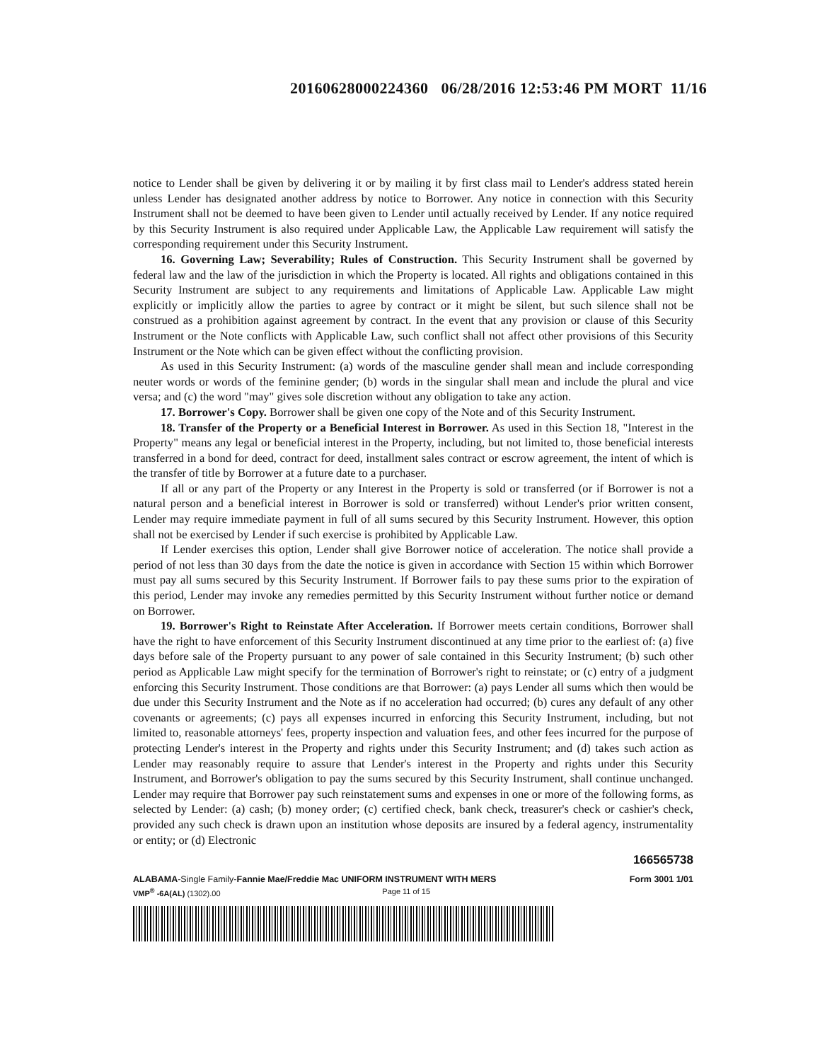20160628000224360 06/28/2016 12:53:46 PM MORT 11/16
notice to Lender shall be given by delivering it or by mailing it by first class mail to Lender's address stated herein unless Lender has designated another address by notice to Borrower. Any notice in connection with this Security Instrument shall not be deemed to have been given to Lender until actually received by Lender. If any notice required by this Security Instrument is also required under Applicable Law, the Applicable Law requirement will satisfy the corresponding requirement under this Security Instrument.
16. Governing Law; Severability; Rules of Construction. This Security Instrument shall be governed by federal law and the law of the jurisdiction in which the Property is located. All rights and obligations contained in this Security Instrument are subject to any requirements and limitations of Applicable Law. Applicable Law might explicitly or implicitly allow the parties to agree by contract or it might be silent, but such silence shall not be construed as a prohibition against agreement by contract. In the event that any provision or clause of this Security Instrument or the Note conflicts with Applicable Law, such conflict shall not affect other provisions of this Security Instrument or the Note which can be given effect without the conflicting provision.
As used in this Security Instrument: (a) words of the masculine gender shall mean and include corresponding neuter words or words of the feminine gender; (b) words in the singular shall mean and include the plural and vice versa; and (c) the word "may" gives sole discretion without any obligation to take any action.
17. Borrower's Copy. Borrower shall be given one copy of the Note and of this Security Instrument.
18. Transfer of the Property or a Beneficial Interest in Borrower. As used in this Section 18, "Interest in the Property" means any legal or beneficial interest in the Property, including, but not limited to, those beneficial interests transferred in a bond for deed, contract for deed, installment sales contract or escrow agreement, the intent of which is the transfer of title by Borrower at a future date to a purchaser.
If all or any part of the Property or any Interest in the Property is sold or transferred (or if Borrower is not a natural person and a beneficial interest in Borrower is sold or transferred) without Lender's prior written consent, Lender may require immediate payment in full of all sums secured by this Security Instrument. However, this option shall not be exercised by Lender if such exercise is prohibited by Applicable Law.
If Lender exercises this option, Lender shall give Borrower notice of acceleration. The notice shall provide a period of not less than 30 days from the date the notice is given in accordance with Section 15 within which Borrower must pay all sums secured by this Security Instrument. If Borrower fails to pay these sums prior to the expiration of this period, Lender may invoke any remedies permitted by this Security Instrument without further notice or demand on Borrower.
19. Borrower's Right to Reinstate After Acceleration. If Borrower meets certain conditions, Borrower shall have the right to have enforcement of this Security Instrument discontinued at any time prior to the earliest of: (a) five days before sale of the Property pursuant to any power of sale contained in this Security Instrument; (b) such other period as Applicable Law might specify for the termination of Borrower's right to reinstate; or (c) entry of a judgment enforcing this Security Instrument. Those conditions are that Borrower: (a) pays Lender all sums which then would be due under this Security Instrument and the Note as if no acceleration had occurred; (b) cures any default of any other covenants or agreements; (c) pays all expenses incurred in enforcing this Security Instrument, including, but not limited to, reasonable attorneys' fees, property inspection and valuation fees, and other fees incurred for the purpose of protecting Lender's interest in the Property and rights under this Security Instrument; and (d) takes such action as Lender may reasonably require to assure that Lender's interest in the Property and rights under this Security Instrument, and Borrower's obligation to pay the sums secured by this Security Instrument, shall continue unchanged. Lender may require that Borrower pay such reinstatement sums and expenses in one or more of the following forms, as selected by Lender: (a) cash; (b) money order; (c) certified check, bank check, treasurer's check or cashier's check, provided any such check is drawn upon an institution whose deposits are insured by a federal agency, instrumentality or entity; or (d) Electronic
166565738
ALABAMA-Single Family-Fannie Mae/Freddie Mac UNIFORM INSTRUMENT WITH MERS Form 3001 1/01
VMP<sup>®</sup> -6A(AL) (1302).00 Page 11 of 15